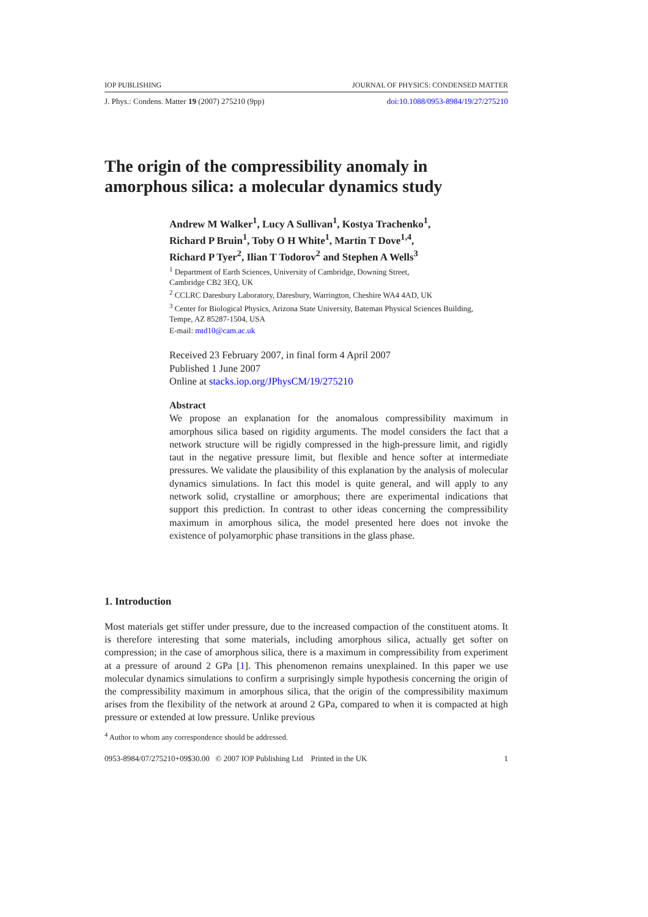IOP PUBLISHING JOURNAL OF PHYSICS: CONDENSED MATTER
J. Phys.: Condens. Matter 19 (2007) 275210 (9pp) doi:10.1088/0953-8984/19/27/275210
The origin of the compressibility anomaly in
amorphous silica: a molecular dynamics study
Andrew M Walker<sup>1</sup>, Lucy A Sullivan<sup>1</sup>, Kostya Trachenko<sup>1</sup>,
Richard P Bruin<sup>1</sup>, Toby O H White<sup>1</sup>, Martin T Dove<sup>1,4</sup>,
Richard P Tyer<sup>2</sup>, Ilian T Todorov<sup>2</sup> and Stephen A Wells<sup>3</sup>
<sup>1</sup> Department of Earth Sciences, University of Cambridge, Downing Street,
Cambridge CB2 3EQ, UK
<sup>2</sup> CCLRC Daresbury Laboratory, Daresbury, Warrington, Cheshire WA4 4AD, UK
<sup>3</sup> Center for Biological Physics, Arizona State University, Bateman Physical Sciences Building,
Tempe, AZ 85287-1504, USA
E-mail: mtd10@cam.ac.uk
Received 23 February 2007, in final form 4 April 2007
Published 1 June 2007
Online at stacks.iop.org/JPhysCM/19/275210
Abstract
We propose an explanation for the anomalous compressibility maximum in amorphous silica based on rigidity arguments. The model considers the fact that a network structure will be rigidly compressed in the high-pressure limit, and rigidly taut in the negative pressure limit, but flexible and hence softer at intermediate pressures. We validate the plausibility of this explanation by the analysis of molecular dynamics simulations. In fact this model is quite general, and will apply to any network solid, crystalline or amorphous; there are experimental indications that support this prediction. In contrast to other ideas concerning the compressibility maximum in amorphous silica, the model presented here does not invoke the existence of polyamorphic phase transitions in the glass phase.
1. Introduction
Most materials get stiffer under pressure, due to the increased compaction of the constituent atoms. It is therefore interesting that some materials, including amorphous silica, actually get softer on compression; in the case of amorphous silica, there is a maximum in compressibility from experiment at a pressure of around 2 GPa [1]. This phenomenon remains unexplained. In this paper we use molecular dynamics simulations to confirm a surprisingly simple hypothesis concerning the origin of the compressibility maximum in amorphous silica, that the origin of the compressibility maximum arises from the flexibility of the network at around 2 GPa, compared to when it is compacted at high pressure or extended at low pressure. Unlike previous
<sup>4</sup> Author to whom any correspondence should be addressed.
0953-8984/07/275210+09$30.00 © 2007 IOP Publishing Ltd Printed in the UK 1